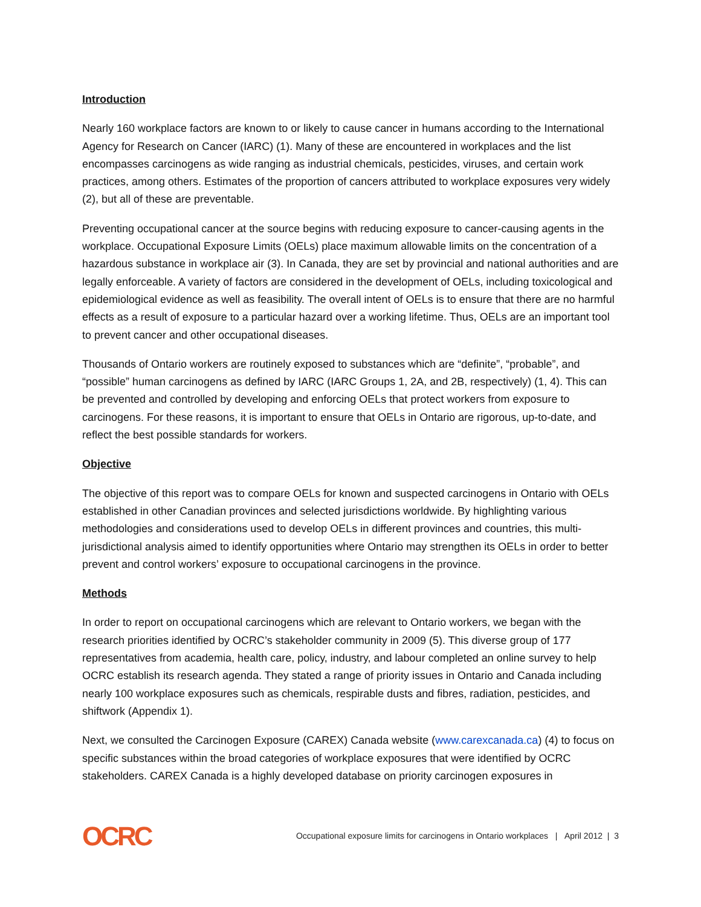Introduction
Nearly 160 workplace factors are known to or likely to cause cancer in humans according to the International Agency for Research on Cancer (IARC) (1). Many of these are encountered in workplaces and the list encompasses carcinogens as wide ranging as industrial chemicals, pesticides, viruses, and certain work practices, among others. Estimates of the proportion of cancers attributed to workplace exposures very widely (2), but all of these are preventable.
Preventing occupational cancer at the source begins with reducing exposure to cancer-causing agents in the workplace. Occupational Exposure Limits (OELs) place maximum allowable limits on the concentration of a hazardous substance in workplace air (3). In Canada, they are set by provincial and national authorities and are legally enforceable. A variety of factors are considered in the development of OELs, including toxicological and epidemiological evidence as well as feasibility. The overall intent of OELs is to ensure that there are no harmful effects as a result of exposure to a particular hazard over a working lifetime. Thus, OELs are an important tool to prevent cancer and other occupational diseases.
Thousands of Ontario workers are routinely exposed to substances which are “definite”, “probable”, and “possible” human carcinogens as defined by IARC (IARC Groups 1, 2A, and 2B, respectively) (1, 4). This can be prevented and controlled by developing and enforcing OELs that protect workers from exposure to carcinogens. For these reasons, it is important to ensure that OELs in Ontario are rigorous, up-to-date, and reflect the best possible standards for workers.
Objective
The objective of this report was to compare OELs for known and suspected carcinogens in Ontario with OELs established in other Canadian provinces and selected jurisdictions worldwide. By highlighting various methodologies and considerations used to develop OELs in different provinces and countries, this multi-jurisdictional analysis aimed to identify opportunities where Ontario may strengthen its OELs in order to better prevent and control workers’ exposure to occupational carcinogens in the province.
Methods
In order to report on occupational carcinogens which are relevant to Ontario workers, we began with the research priorities identified by OCRC’s stakeholder community in 2009 (5). This diverse group of 177 representatives from academia, health care, policy, industry, and labour completed an online survey to help OCRC establish its research agenda. They stated a range of priority issues in Ontario and Canada including nearly 100 workplace exposures such as chemicals, respirable dusts and fibres, radiation, pesticides, and shiftwork (Appendix 1).
Next, we consulted the Carcinogen Exposure (CAREX) Canada website (www.carexcanada.ca) (4) to focus on specific substances within the broad categories of workplace exposures that were identified by OCRC stakeholders. CAREX Canada is a highly developed database on priority carcinogen exposures in
OCRC
Occupational exposure limits for carcinogens in Ontario workplaces | April 2012 | 3